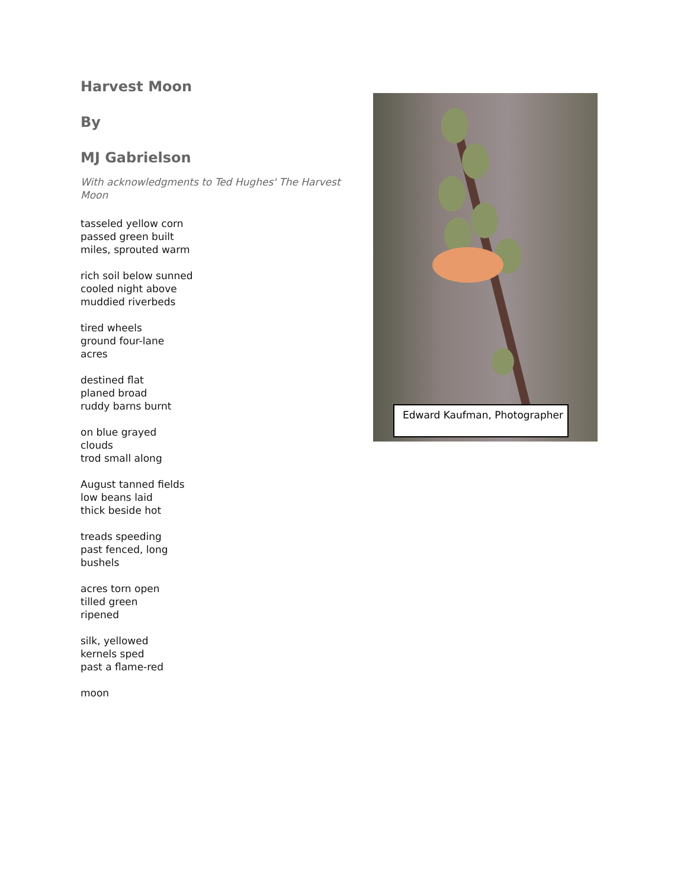Harvest Moon
By
MJ Gabrielson
With acknowledgments to Ted Hughes' The Harvest Moon
tasseled yellow corn
passed green built
miles, sprouted warm
rich soil below sunned
cooled night above
muddied riverbeds
tired wheels
ground four-lane
acres
destined flat
planed broad
ruddy barns burnt
on blue grayed
clouds
trod small along
August tanned fields
low beans laid
thick beside hot
treads speeding
past fenced, long
bushels
acres torn open
tilled green
ripened
silk, yellowed
kernels sped
past a flame-red
moon
Edward Kaufman, Photographer